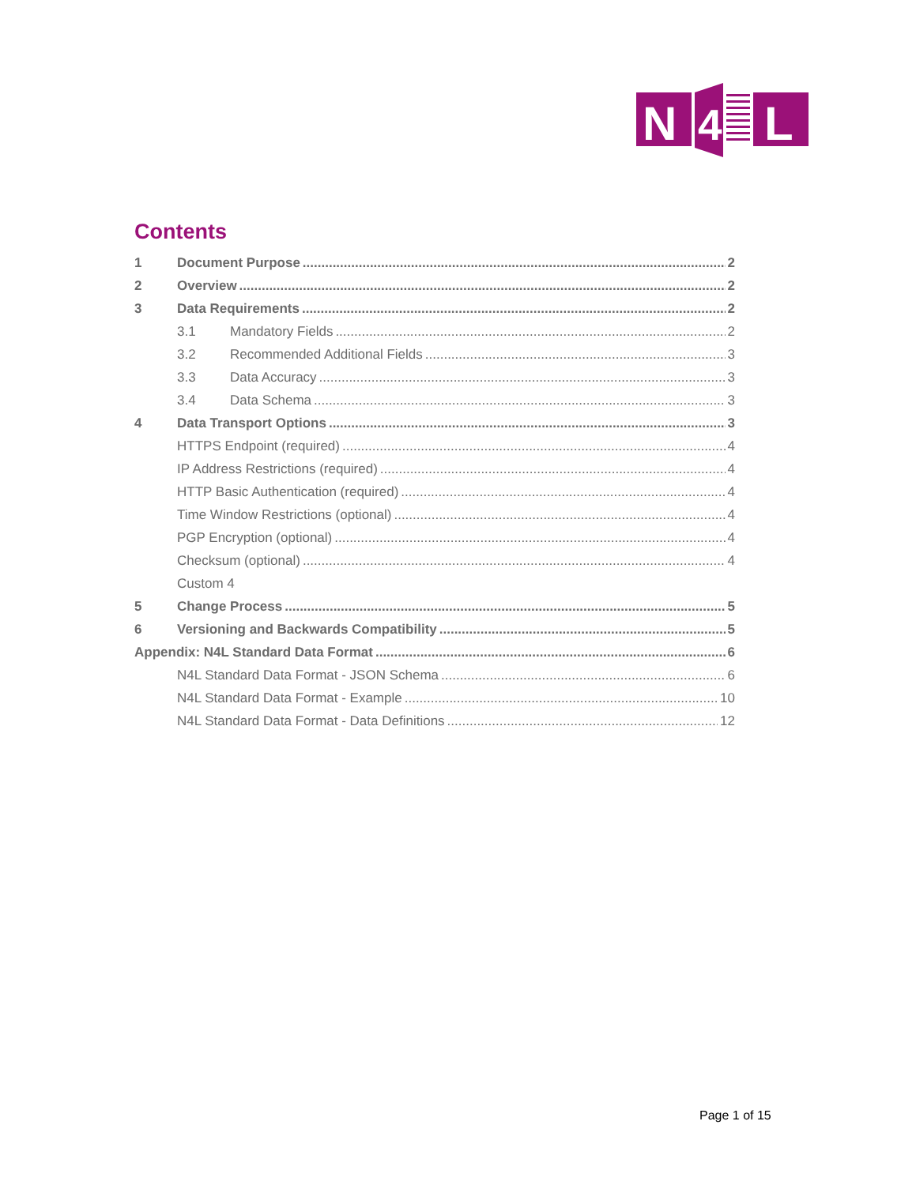N
4
L
Contents
1 Document Purpose 2
2 Overview 2
3 Data Requirements 2
3.1 Mandatory Fields 2
3.2 Recommended Additional Fields 3
3.3 Data Accuracy 3
3.4 Data Schema 3
4 Data Transport Options 3
HTTPS Endpoint (required) 4
IP Address Restrictions (required) 4
HTTP Basic Authentication (required) 4
Time Window Restrictions (optional) 4
PGP Encryption (optional) 4
Checksum (optional) 4
Custom 4
5 Change Process 5
6 Versioning and Backwards Compatibility 5
Appendix: N4L Standard Data Format 6
N4L Standard Data Format - JSON Schema 6
N4L Standard Data Format - Example 10
N4L Standard Data Format - Data Definitions 12
Page 1 of 15